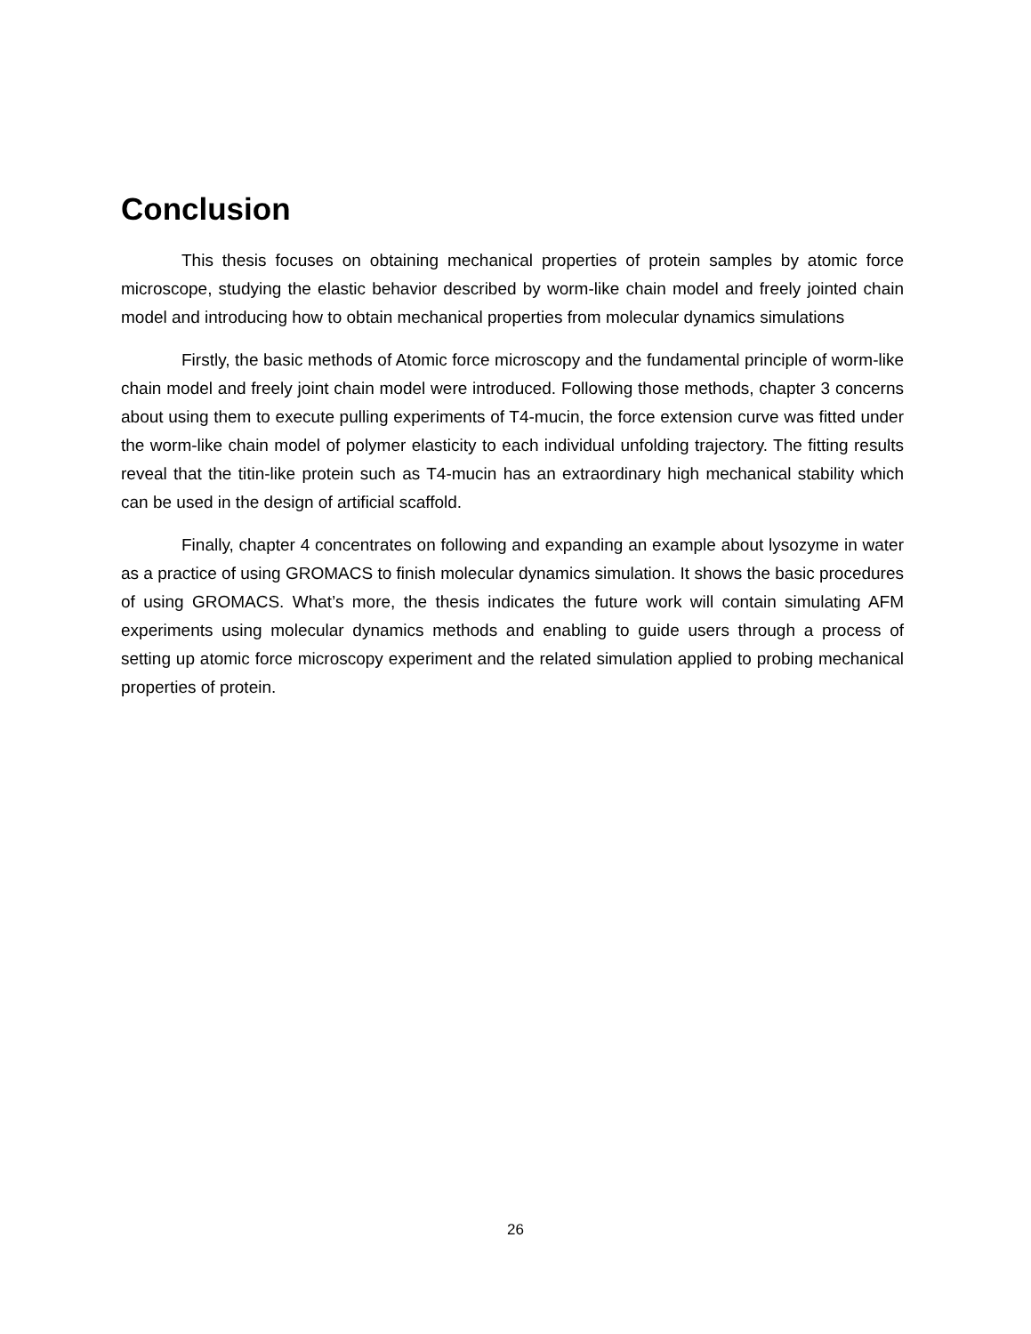Conclusion
This thesis focuses on obtaining mechanical properties of protein samples by atomic force microscope, studying the elastic behavior described by worm-like chain model and freely jointed chain model and introducing how to obtain mechanical properties from molecular dynamics simulations
Firstly, the basic methods of Atomic force microscopy and the fundamental principle of worm-like chain model and freely joint chain model were introduced. Following those methods, chapter 3 concerns about using them to execute pulling experiments of T4-mucin, the force extension curve was fitted under the worm-like chain model of polymer elasticity to each individual unfolding trajectory. The fitting results reveal that the titin-like protein such as T4-mucin has an extraordinary high mechanical stability which can be used in the design of artificial scaffold.
Finally, chapter 4 concentrates on following and expanding an example about lysozyme in water as a practice of using GROMACS to finish molecular dynamics simulation. It shows the basic procedures of using GROMACS. What’s more, the thesis indicates the future work will contain simulating AFM experiments using molecular dynamics methods and enabling to guide users through a process of setting up atomic force microscopy experiment and the related simulation applied to probing mechanical properties of protein.
26